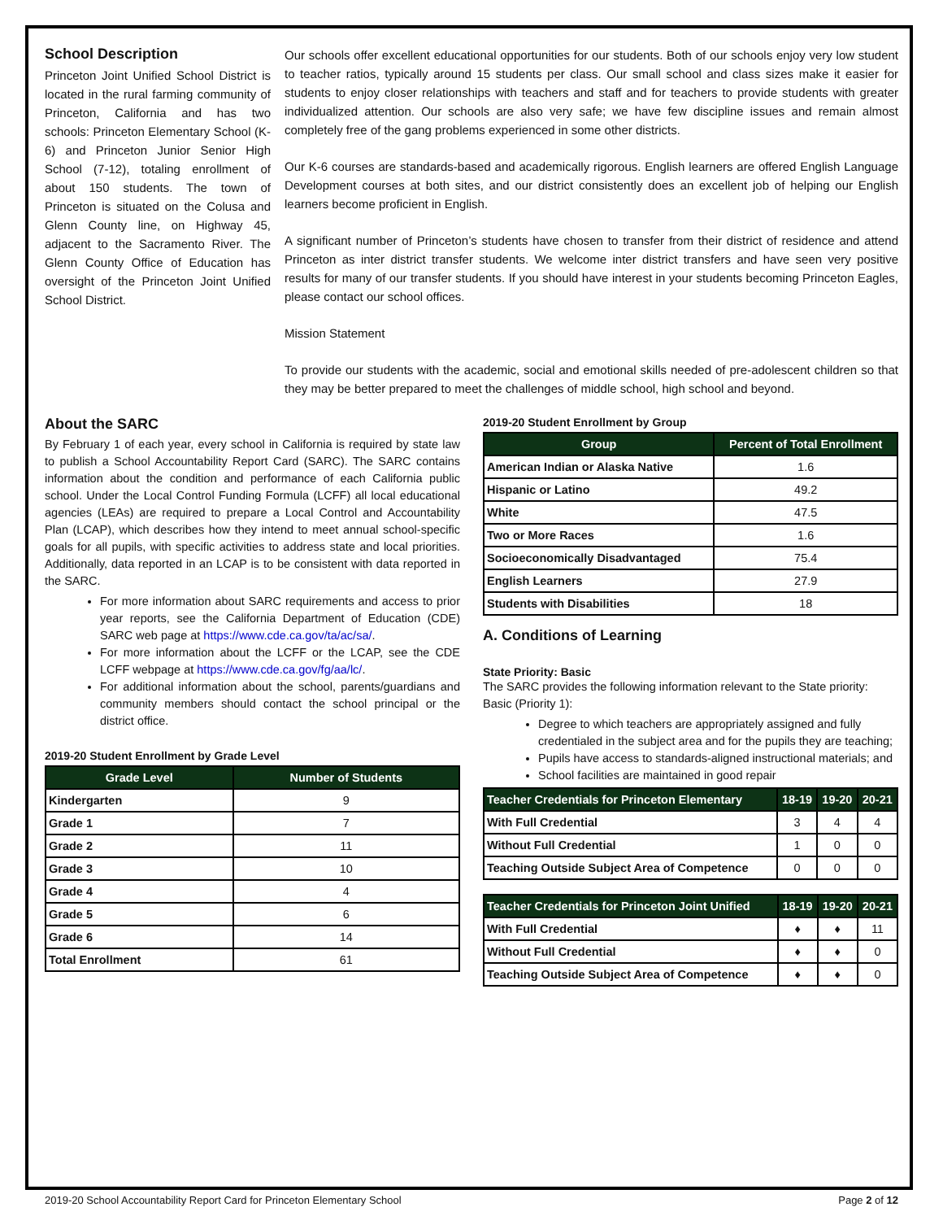School Description
Princeton Joint Unified School District is located in the rural farming community of Princeton, California and has two schools: Princeton Elementary School (K-6) and Princeton Junior Senior High School (7-12), totaling enrollment of about 150 students. The town of Princeton is situated on the Colusa and Glenn County line, on Highway 45, adjacent to the Sacramento River. The Glenn County Office of Education has oversight of the Princeton Joint Unified School District.
Our schools offer excellent educational opportunities for our students. Both of our schools enjoy very low student to teacher ratios, typically around 15 students per class. Our small school and class sizes make it easier for students to enjoy closer relationships with teachers and staff and for teachers to provide students with greater individualized attention. Our schools are also very safe; we have few discipline issues and remain almost completely free of the gang problems experienced in some other districts.
Our K-6 courses are standards-based and academically rigorous. English learners are offered English Language Development courses at both sites, and our district consistently does an excellent job of helping our English learners become proficient in English.
A significant number of Princeton’s students have chosen to transfer from their district of residence and attend Princeton as inter district transfer students. We welcome inter district transfers and have seen very positive results for many of our transfer students. If you should have interest in your students becoming Princeton Eagles, please contact our school offices.
Mission Statement
To provide our students with the academic, social and emotional skills needed of pre-adolescent children so that they may be better prepared to meet the challenges of middle school, high school and beyond.
About the SARC
By February 1 of each year, every school in California is required by state law to publish a School Accountability Report Card (SARC). The SARC contains information about the condition and performance of each California public school. Under the Local Control Funding Formula (LCFF) all local educational agencies (LEAs) are required to prepare a Local Control and Accountability Plan (LCAP), which describes how they intend to meet annual school-specific goals for all pupils, with specific activities to address state and local priorities. Additionally, data reported in an LCAP is to be consistent with data reported in the SARC.
For more information about SARC requirements and access to prior year reports, see the California Department of Education (CDE) SARC web page at https://www.cde.ca.gov/ta/ac/sa/.
For more information about the LCFF or the LCAP, see the CDE LCFF webpage at https://www.cde.ca.gov/fg/aa/lc/.
For additional information about the school, parents/guardians and community members should contact the school principal or the district office.
2019-20 Student Enrollment by Grade Level
| Grade Level | Number of Students |
| --- | --- |
| Kindergarten | 9 |
| Grade 1 | 7 |
| Grade 2 | 11 |
| Grade 3 | 10 |
| Grade 4 | 4 |
| Grade 5 | 6 |
| Grade 6 | 14 |
| Total Enrollment | 61 |
2019-20 Student Enrollment by Group
| Group | Percent of Total Enrollment |
| --- | --- |
| American Indian or Alaska Native | 1.6 |
| Hispanic or Latino | 49.2 |
| White | 47.5 |
| Two or More Races | 1.6 |
| Socioeconomically Disadvantaged | 75.4 |
| English Learners | 27.9 |
| Students with Disabilities | 18 |
A. Conditions of Learning
State Priority: Basic
The SARC provides the following information relevant to the State priority: Basic (Priority 1):
Degree to which teachers are appropriately assigned and fully credentialed in the subject area and for the pupils they are teaching;
Pupils have access to standards-aligned instructional materials; and
School facilities are maintained in good repair
| Teacher Credentials for Princeton Elementary | 18-19 | 19-20 | 20-21 |
| --- | --- | --- | --- |
| With Full Credential | 3 | 4 | 4 |
| Without Full Credential | 1 | 0 | 0 |
| Teaching Outside Subject Area of Competence | 0 | 0 | 0 |
| Teacher Credentials for Princeton Joint Unified | 18-19 | 19-20 | 20-21 |
| --- | --- | --- | --- |
| With Full Credential | ♦ | ♦ | 11 |
| Without Full Credential | ♦ | ♦ | 0 |
| Teaching Outside Subject Area of Competence | ♦ | ♦ | 0 |
2019-20 School Accountability Report Card for Princeton Elementary School Page 2 of 12